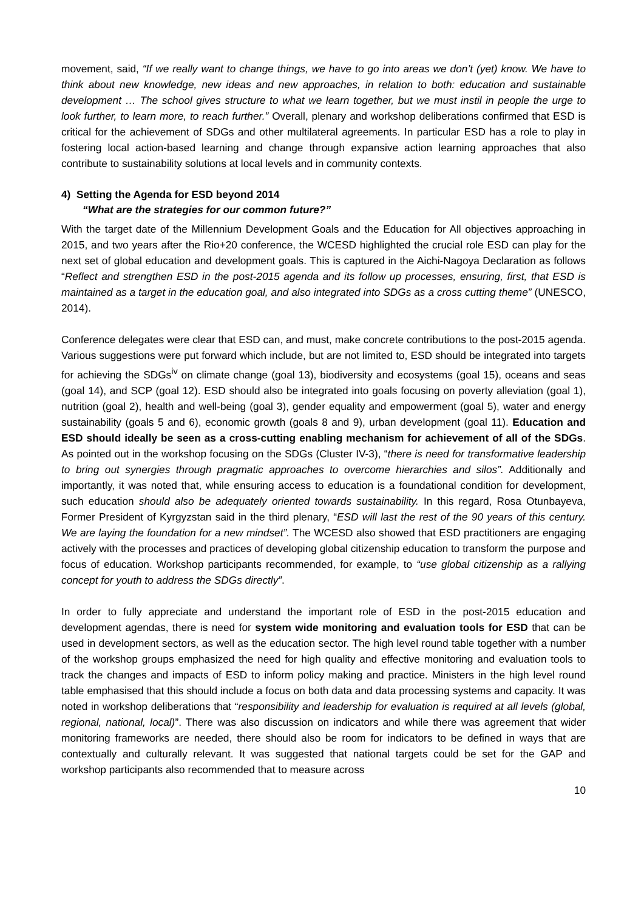movement, said, “If we really want to change things, we have to go into areas we don’t (yet) know. We have to think about new knowledge, new ideas and new approaches, in relation to both: education and sustainable development … The school gives structure to what we learn together, but we must instil in people the urge to look further, to learn more, to reach further.” Overall, plenary and workshop deliberations confirmed that ESD is critical for the achievement of SDGs and other multilateral agreements. In particular ESD has a role to play in fostering local action-based learning and change through expansive action learning approaches that also contribute to sustainability solutions at local levels and in community contexts.
4) Setting the Agenda for ESD beyond 2014
“What are the strategies for our common future?”
With the target date of the Millennium Development Goals and the Education for All objectives approaching in 2015, and two years after the Rio+20 conference, the WCESD highlighted the crucial role ESD can play for the next set of global education and development goals. This is captured in the Aichi-Nagoya Declaration as follows “Reflect and strengthen ESD in the post-2015 agenda and its follow up processes, ensuring, first, that ESD is maintained as a target in the education goal, and also integrated into SDGs as a cross cutting theme” (UNESCO, 2014).
Conference delegates were clear that ESD can, and must, make concrete contributions to the post-2015 agenda. Various suggestions were put forward which include, but are not limited to, ESD should be integrated into targets for achieving the SDGs<sup>iv</sup> on climate change (goal 13), biodiversity and ecosystems (goal 15), oceans and seas (goal 14), and SCP (goal 12). ESD should also be integrated into goals focusing on poverty alleviation (goal 1), nutrition (goal 2), health and well-being (goal 3), gender equality and empowerment (goal 5), water and energy sustainability (goals 5 and 6), economic growth (goals 8 and 9), urban development (goal 11). Education and ESD should ideally be seen as a cross-cutting enabling mechanism for achievement of all of the SDGs. As pointed out in the workshop focusing on the SDGs (Cluster IV-3), “there is need for transformative leadership to bring out synergies through pragmatic approaches to overcome hierarchies and silos”. Additionally and importantly, it was noted that, while ensuring access to education is a foundational condition for development, such education should also be adequately oriented towards sustainability. In this regard, Rosa Otunbayeva, Former President of Kyrgyzstan said in the third plenary, “ESD will last the rest of the 90 years of this century. We are laying the foundation for a new mindset”. The WCESD also showed that ESD practitioners are engaging actively with the processes and practices of developing global citizenship education to transform the purpose and focus of education. Workshop participants recommended, for example, to “use global citizenship as a rallying concept for youth to address the SDGs directly”.
In order to fully appreciate and understand the important role of ESD in the post-2015 education and development agendas, there is need for system wide monitoring and evaluation tools for ESD that can be used in development sectors, as well as the education sector. The high level round table together with a number of the workshop groups emphasized the need for high quality and effective monitoring and evaluation tools to track the changes and impacts of ESD to inform policy making and practice. Ministers in the high level round table emphasised that this should include a focus on both data and data processing systems and capacity. It was noted in workshop deliberations that “responsibility and leadership for evaluation is required at all levels (global, regional, national, local)”. There was also discussion on indicators and while there was agreement that wider monitoring frameworks are needed, there should also be room for indicators to be defined in ways that are contextually and culturally relevant. It was suggested that national targets could be set for the GAP and workshop participants also recommended that to measure across
10